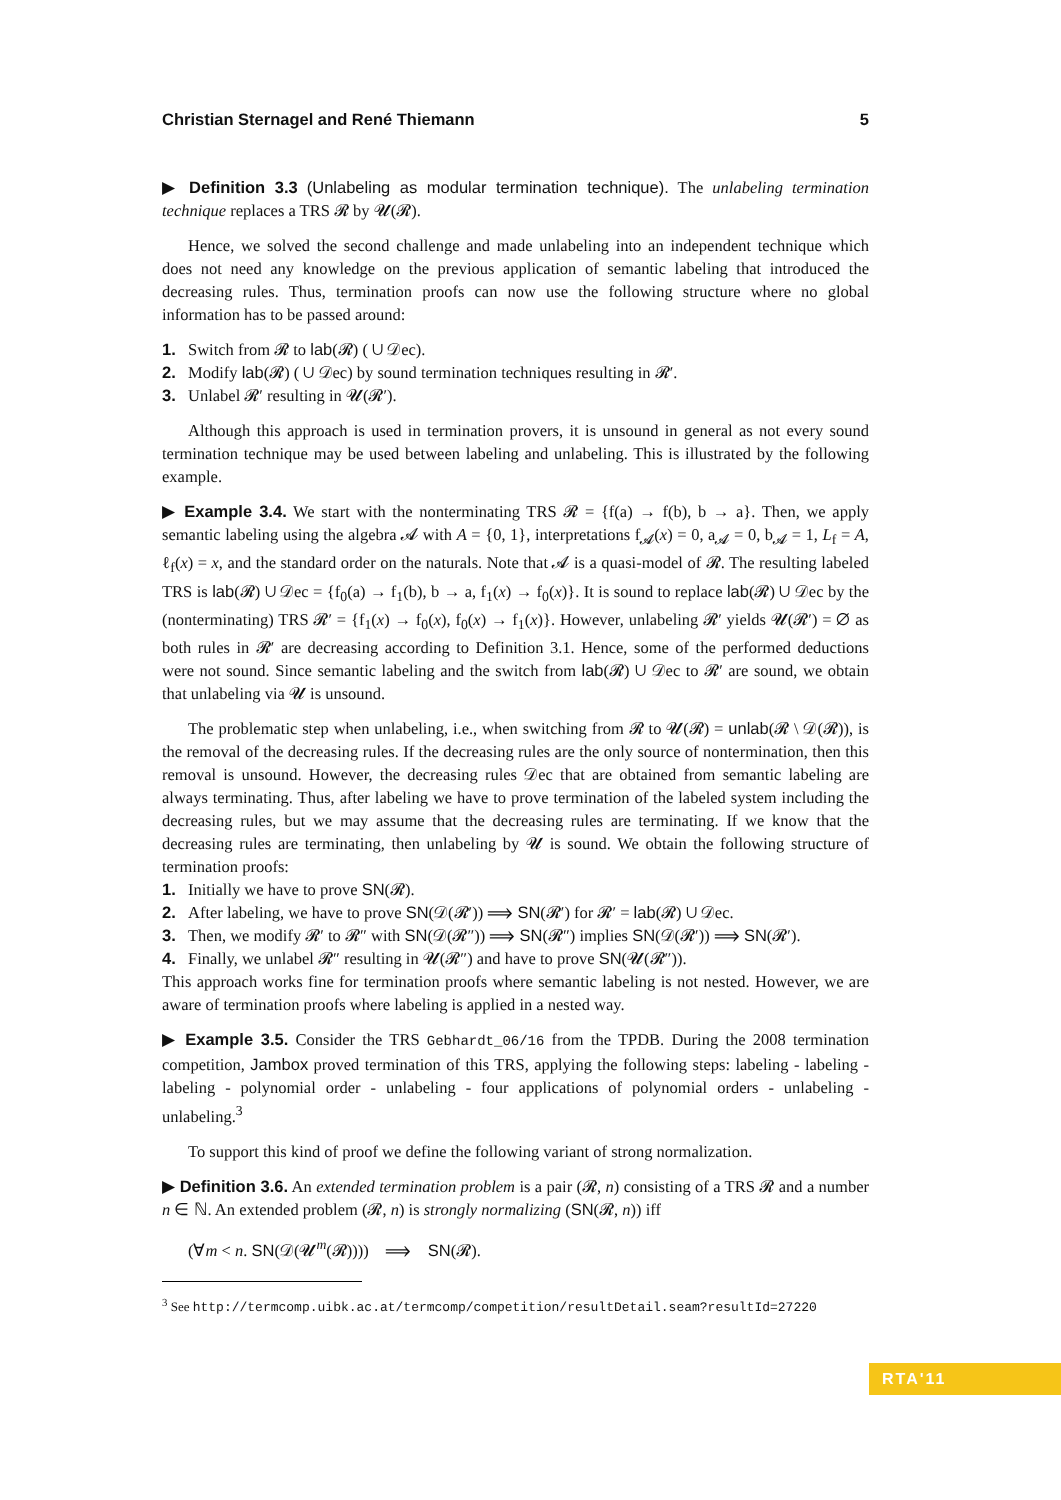Christian Sternagel and René Thiemann 5
▶ Definition 3.3 (Unlabeling as modular termination technique). The unlabeling termination technique replaces a TRS 𝓡 by 𝓤(𝓡).
Hence, we solved the second challenge and made unlabeling into an independent technique which does not need any knowledge on the previous application of semantic labeling that introduced the decreasing rules. Thus, termination proofs can now use the following structure where no global information has to be passed around:
1. Switch from 𝓡 to lab(𝓡) ( ∪ 𝒟ec).
2. Modify lab(𝓡) ( ∪ 𝒟ec) by sound termination techniques resulting in 𝓡′.
3. Unlabel 𝓡′ resulting in 𝓤(𝓡′).
Although this approach is used in termination provers, it is unsound in general as not every sound termination technique may be used between labeling and unlabeling. This is illustrated by the following example.
▶ Example 3.4. We start with the nonterminating TRS 𝓡 = {f(a) → f(b), b → a}. Then, we apply semantic labeling using the algebra 𝓐 with A = {0, 1}, interpretations f<sub>𝓐</sub>(x) = 0, a<sub>𝓐</sub> = 0, b<sub>𝓐</sub> = 1, L<sub>f</sub> = A, ℓ<sub>f</sub>(x) = x, and the standard order on the naturals. Note that 𝓐 is a quasi-model of 𝓡. The resulting labeled TRS is lab(𝓡) ∪ 𝒟ec = {f<sub>0</sub>(a) → f<sub>1</sub>(b), b → a, f<sub>1</sub>(x) → f<sub>0</sub>(x)}. It is sound to replace lab(𝓡) ∪ 𝒟ec by the (nonterminating) TRS 𝓡′ = {f<sub>1</sub>(x) → f<sub>0</sub>(x), f<sub>0</sub>(x) → f<sub>1</sub>(x)}. However, unlabeling 𝓡′ yields 𝓤(𝓡′) = ∅ as both rules in 𝓡′ are decreasing according to Definition 3.1. Hence, some of the performed deductions were not sound. Since semantic labeling and the switch from lab(𝓡) ∪ 𝒟ec to 𝓡′ are sound, we obtain that unlabeling via 𝓤 is unsound.
The problematic step when unlabeling, i.e., when switching from 𝓡 to 𝓤(𝓡) = unlab(𝓡 \ 𝒟(𝓡)), is the removal of the decreasing rules. If the decreasing rules are the only source of nontermination, then this removal is unsound. However, the decreasing rules 𝒟ec that are obtained from semantic labeling are always terminating. Thus, after labeling we have to prove termination of the labeled system including the decreasing rules, but we may assume that the decreasing rules are terminating. If we know that the decreasing rules are terminating, then unlabeling by 𝓤 is sound. We obtain the following structure of termination proofs:
1. Initially we have to prove SN(𝓡).
2. After labeling, we have to prove SN(𝒟(𝓡′)) ⟹ SN(𝓡′) for 𝓡′ = lab(𝓡) ∪ 𝒟ec.
3. Then, we modify 𝓡′ to 𝓡″ with SN(𝒟(𝓡″)) ⟹ SN(𝓡″) implies SN(𝒟(𝓡′)) ⟹ SN(𝓡′).
4. Finally, we unlabel 𝓡″ resulting in 𝓤(𝓡″) and have to prove SN(𝓤(𝓡″)).
This approach works fine for termination proofs where semantic labeling is not nested. However, we are aware of termination proofs where labeling is applied in a nested way.
▶ Example 3.5. Consider the TRS Gebhardt_06/16 from the TPDB. During the 2008 termination competition, Jambox proved termination of this TRS, applying the following steps: labeling - labeling - labeling - polynomial order - unlabeling - four applications of polynomial orders - unlabeling - unlabeling.<sup>3</sup>
To support this kind of proof we define the following variant of strong normalization.
▶ Definition 3.6. An extended termination problem is a pair (𝓡, n) consisting of a TRS 𝓡 and a number n ∈ ℕ. An extended problem (𝓡, n) is strongly normalizing (SN(𝓡, n)) iff
(∀m < n. SN(𝒟(𝓤<sup>m</sup>(𝓡)))) ⟹ SN(𝓡).
<sup>3</sup> See http://termcomp.uibk.ac.at/termcomp/competition/resultDetail.seam?resultId=27220
RTA'11